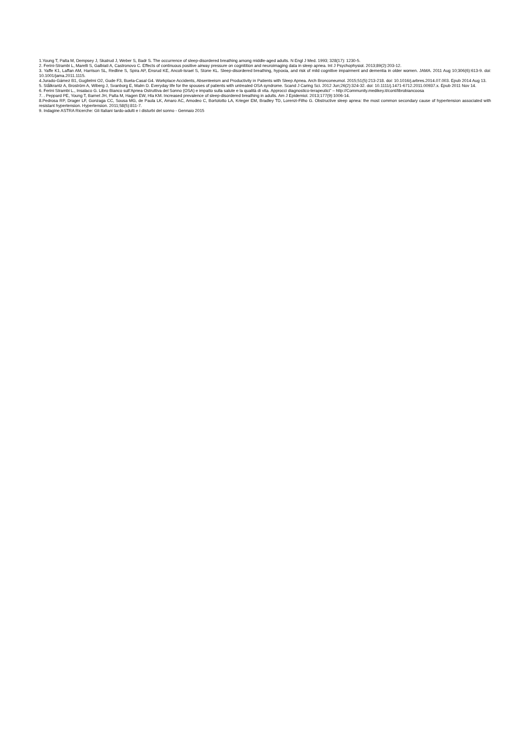1.Young T, Palta M, Dempsey J, Skatrud J, Weber S, Badr S. The occurrence of sleep-disordered breathing among middle-aged adults. N Engl J Med. 1993; 328(17): 1230-5.
2. Ferini-Strambi L, Marelli S, Galbiati A, Castronovo C. Effects of continuous positive airway pressure on cognitition and neuroimaging data in sleep apnea. Int J Psychophysiol. 2013;89(2):203-12.
3. Yaffe K1, Laffan AM, Harrison SL, Redline S, Spira AP, Ensrud KE, Ancoli-Israel S, Stone KL. Sleep-disordered breathing, hypoxia, and risk of mild cognitive impairment and dementia in older women. JAMA. 2011 Aug 10;306(6):613-9. doi: 10.1001/jama.2011.1115.
4.Jurado-Gámez B1, Guglielmi O2, Gude F3, Buela-Casal G4. Workplace Accidents, Absenteeism and Productivity in Patients with Sleep Apnea. Arch Bronconeumol. 2015;51(5):213-218. doi: 10.1016/j.arbres.2014.07.003. Epub 2014 Aug 13.
5. Stålkrantz A, Broström A, Wiberg J, Svanborg E, Malm D. Everyday life for the spouses of patients with untreated OSA syndrome. Scand J Caring Sci. 2012 Jun;26(2):324-32. doi: 10.1111/j.1471-6712.2011.00937.x. Epub 2011 Nov 14.
6. Ferini Strambi L., Insalaco G. Libro Bianco sull’Apnea Ostruttiva del Sonno (OSA) e impatto sulla salute e la qualità di vita. Approcci diagnostico-terapeutici” – http://Community.medikey.it/cont/librobiancoosa
7. . Peppard PE, Young T, Barnet JH, Palta M, Hagen EW, Hla KM. Increased prevalence of sleep-disordered breathing in adults. Am J Epidemiol. 2013;177(9):1006-14.
8.Pedrosa RP, Drager LF, Gonzaga CC, Sousa MG, de Paula LK, Amaro AC, Amodeo C, Bortolotto LA, Krieger EM, Bradley TD, Lorenzi-Filho G. Obstructive sleep apnea: the most common secondary cause of hypertension associated with resistant hypertension. Hypertension. 2011;58(5):811-7.
9. Indagine ASTRA Ricerche: Gli Italiani tardo-adulti e i disturbi del sonno - Gennaio 2015